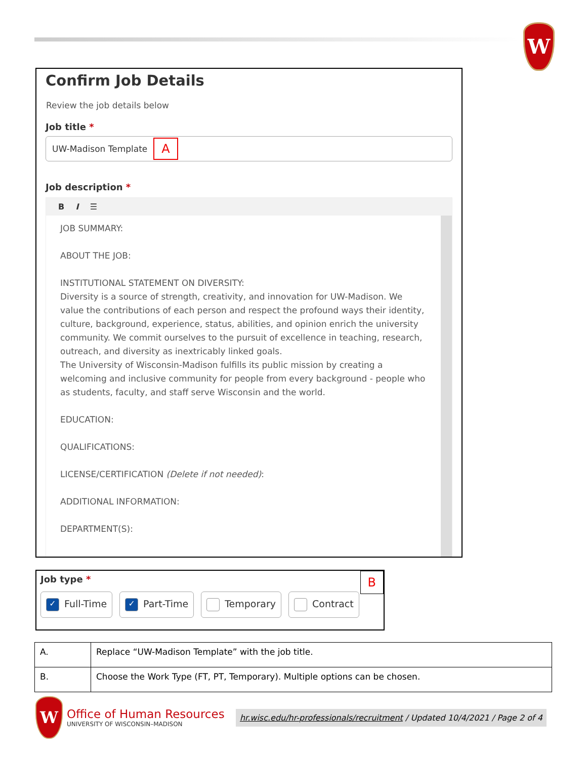W
Confirm Job Details
Review the job details below
Job title *
UW-Madison Template A
Job description *
B I ☰
JOB SUMMARY:
ABOUT THE JOB:
INSTITUTIONAL STATEMENT ON DIVERSITY:
Diversity is a source of strength, creativity, and innovation for UW-Madison. We value the contributions of each person and respect the profound ways their identity, culture, background, experience, status, abilities, and opinion enrich the university community. We commit ourselves to the pursuit of excellence in teaching, research, outreach, and diversity as inextricably linked goals.
The University of Wisconsin-Madison fulfills its public mission by creating a welcoming and inclusive community for people from every background - people who as students, faculty, and staff serve Wisconsin and the world.
EDUCATION:
QUALIFICATIONS:
LICENSE/CERTIFICATION (Delete if not needed):
ADDITIONAL INFORMATION:
DEPARTMENT(S):
Job type *
B
✓ Full-Time
✓ Part-Time Temporary Contract
| A. | Replace “UW-Madison Template” with the job title. |
| B. | Choose the Work Type (FT, PT, Temporary). Multiple options can be chosen. |
W
Office of Human Resources
UNIVERSITY OF WISCONSIN–MADISON
hr.wisc.edu/hr-professionals/recruitment / Updated 10/4/2021 / Page 2 of 4